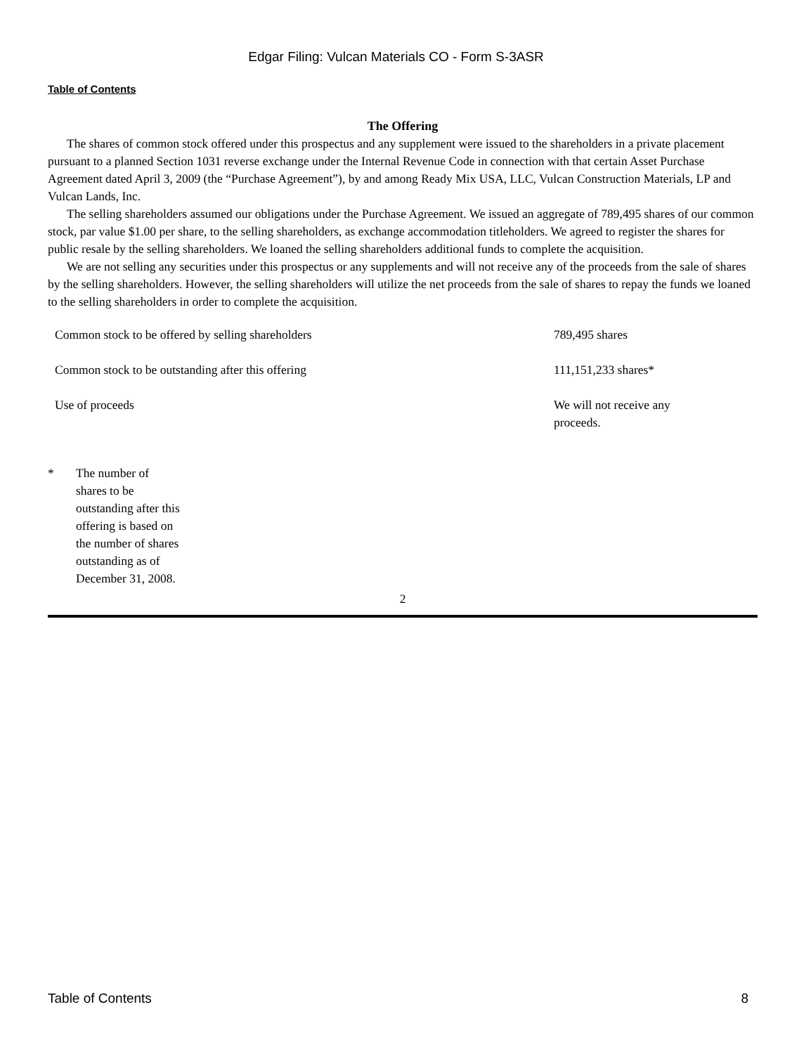Edgar Filing: Vulcan Materials CO - Form S-3ASR
Table of Contents
The Offering
The shares of common stock offered under this prospectus and any supplement were issued to the shareholders in a private placement pursuant to a planned Section 1031 reverse exchange under the Internal Revenue Code in connection with that certain Asset Purchase Agreement dated April 3, 2009 (the “Purchase Agreement”), by and among Ready Mix USA, LLC, Vulcan Construction Materials, LP and Vulcan Lands, Inc.
The selling shareholders assumed our obligations under the Purchase Agreement. We issued an aggregate of 789,495 shares of our common stock, par value $1.00 per share, to the selling shareholders, as exchange accommodation titleholders. We agreed to register the shares for public resale by the selling shareholders. We loaned the selling shareholders additional funds to complete the acquisition.
We are not selling any securities under this prospectus or any supplements and will not receive any of the proceeds from the sale of shares by the selling shareholders. However, the selling shareholders will utilize the net proceeds from the sale of shares to repay the funds we loaned to the selling shareholders in order to complete the acquisition.
| Common stock to be offered by selling shareholders | 789,495 shares |
| Common stock to be outstanding after this offering | 111,151,233 shares* |
| Use of proceeds | We will not receive any proceeds. |
* The number of shares to be outstanding after this offering is based on the number of shares outstanding as of December 31, 2008.
2
Table of Contents 8